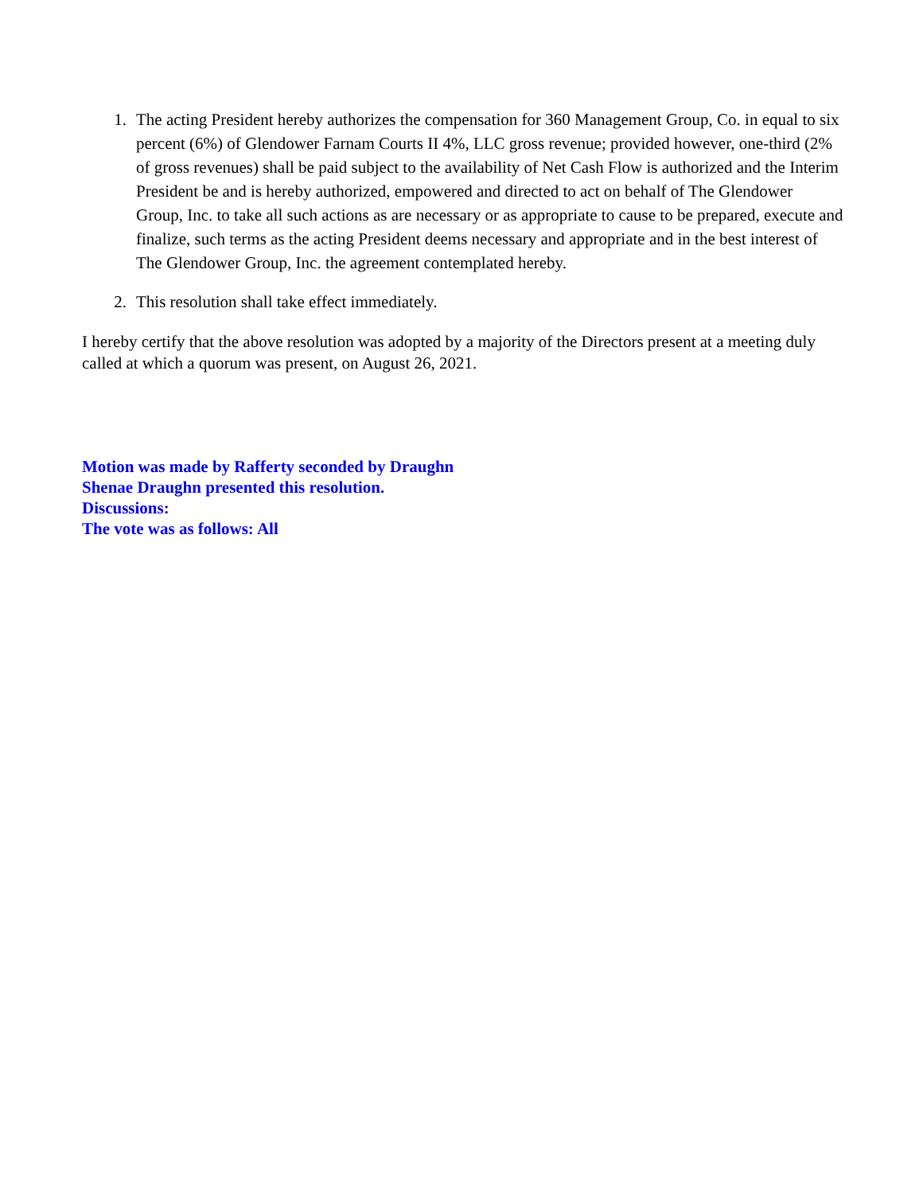1. The acting President hereby authorizes the compensation for 360 Management Group, Co. in equal to six percent (6%) of Glendower Farnam Courts II 4%, LLC gross revenue; provided however, one-third (2% of gross revenues) shall be paid subject to the availability of Net Cash Flow is authorized and the Interim President be and is hereby authorized, empowered and directed to act on behalf of The Glendower Group, Inc. to take all such actions as are necessary or as appropriate to cause to be prepared, execute and finalize, such terms as the acting President deems necessary and appropriate and in the best interest of The Glendower Group, Inc. the agreement contemplated hereby.
2. This resolution shall take effect immediately.
I hereby certify that the above resolution was adopted by a majority of the Directors present at a meeting duly called at which a quorum was present, on August 26, 2021.
Motion was made by Rafferty seconded by Draughn
Shenae Draughn presented this resolution.
Discussions:
The vote was as follows: All